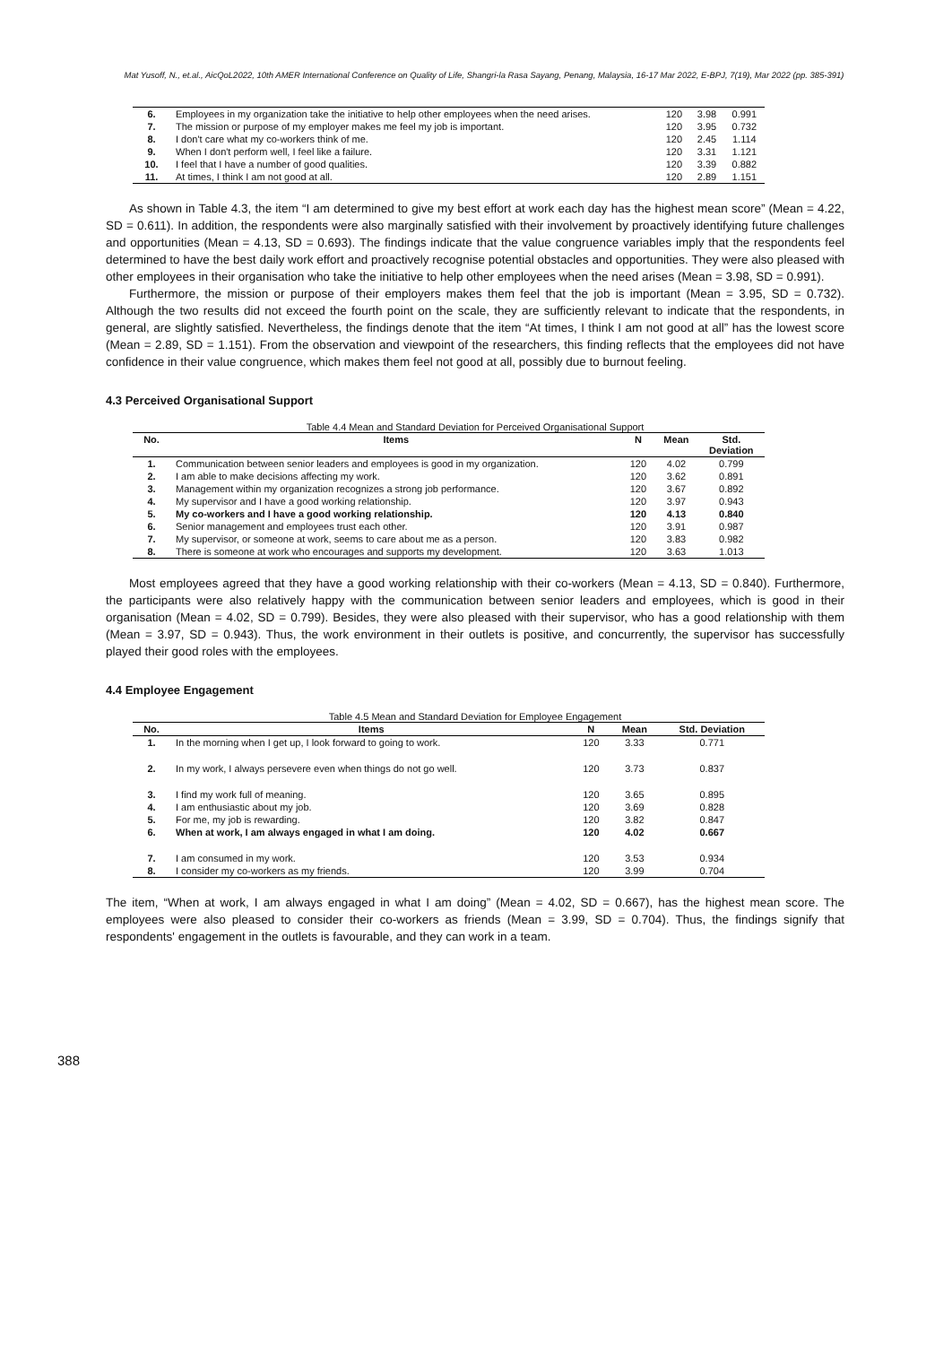Mat Yusoff, N., et.al., AicQoL2022, 10th AMER International Conference on Quality of Life, Shangri-la Rasa Sayang, Penang, Malaysia, 16-17 Mar 2022, E-BPJ, 7(19), Mar 2022 (pp. 385-391)
| 6. | Employees in my organization take the initiative to help other employees when the need arises. | 120 | 3.98 | 0.991 |
| 7. | The mission or purpose of my employer makes me feel my job is important. | 120 | 3.95 | 0.732 |
| 8. | I don't care what my co-workers think of me. | 120 | 2.45 | 1.114 |
| 9. | When I don't perform well, I feel like a failure. | 120 | 3.31 | 1.121 |
| 10. | I feel that I have a number of good qualities. | 120 | 3.39 | 0.882 |
| 11. | At times, I think I am not good at all. | 120 | 2.89 | 1.151 |
As shown in Table 4.3, the item “I am determined to give my best effort at work each day has the highest mean score” (Mean = 4.22, SD = 0.611). In addition, the respondents were also marginally satisfied with their involvement by proactively identifying future challenges and opportunities (Mean = 4.13, SD = 0.693). The findings indicate that the value congruence variables imply that the respondents feel determined to have the best daily work effort and proactively recognise potential obstacles and opportunities. They were also pleased with other employees in their organisation who take the initiative to help other employees when the need arises (Mean = 3.98, SD = 0.991).
Furthermore, the mission or purpose of their employers makes them feel that the job is important (Mean = 3.95, SD = 0.732). Although the two results did not exceed the fourth point on the scale, they are sufficiently relevant to indicate that the respondents, in general, are slightly satisfied. Nevertheless, the findings denote that the item “At times, I think I am not good at all” has the lowest score (Mean = 2.89, SD = 1.151). From the observation and viewpoint of the researchers, this finding reflects that the employees did not have confidence in their value congruence, which makes them feel not good at all, possibly due to burnout feeling.
4.3 Perceived Organisational Support
Table 4.4 Mean and Standard Deviation for Perceived Organisational Support
| No. | Items | N | Mean | Std. Deviation |
| --- | --- | --- | --- | --- |
| 1. | Communication between senior leaders and employees is good in my organization. | 120 | 4.02 | 0.799 |
| 2. | I am able to make decisions affecting my work. | 120 | 3.62 | 0.891 |
| 3. | Management within my organization recognizes a strong job performance. | 120 | 3.67 | 0.892 |
| 4. | My supervisor and I have a good working relationship. | 120 | 3.97 | 0.943 |
| 5. | My co-workers and I have a good working relationship. | 120 | 4.13 | 0.840 |
| 6. | Senior management and employees trust each other. | 120 | 3.91 | 0.987 |
| 7. | My supervisor, or someone at work, seems to care about me as a person. | 120 | 3.83 | 0.982 |
| 8. | There is someone at work who encourages and supports my development. | 120 | 3.63 | 1.013 |
Most employees agreed that they have a good working relationship with their co-workers (Mean = 4.13, SD = 0.840). Furthermore, the participants were also relatively happy with the communication between senior leaders and employees, which is good in their organisation (Mean = 4.02, SD = 0.799). Besides, they were also pleased with their supervisor, who has a good relationship with them (Mean = 3.97, SD = 0.943). Thus, the work environment in their outlets is positive, and concurrently, the supervisor has successfully played their good roles with the employees.
4.4 Employee Engagement
Table 4.5 Mean and Standard Deviation for Employee Engagement
| No. | Items | N | Mean | Std. Deviation |
| --- | --- | --- | --- | --- |
| 1. | In the morning when I get up, I look forward to going to work. | 120 | 3.33 | 0.771 |
| 2. | In my work, I always persevere even when things do not go well. | 120 | 3.73 | 0.837 |
| 3. | I find my work full of meaning. | 120 | 3.65 | 0.895 |
| 4. | I am enthusiastic about my job. | 120 | 3.69 | 0.828 |
| 5. | For me, my job is rewarding. | 120 | 3.82 | 0.847 |
| 6. | When at work, I am always engaged in what I am doing. | 120 | 4.02 | 0.667 |
| 7. | I am consumed in my work. | 120 | 3.53 | 0.934 |
| 8. | I consider my co-workers as my friends. | 120 | 3.99 | 0.704 |
The item, “When at work, I am always engaged in what I am doing” (Mean = 4.02, SD = 0.667), has the highest mean score. The employees were also pleased to consider their co-workers as friends (Mean = 3.99, SD = 0.704). Thus, the findings signify that respondents' engagement in the outlets is favourable, and they can work in a team.
388